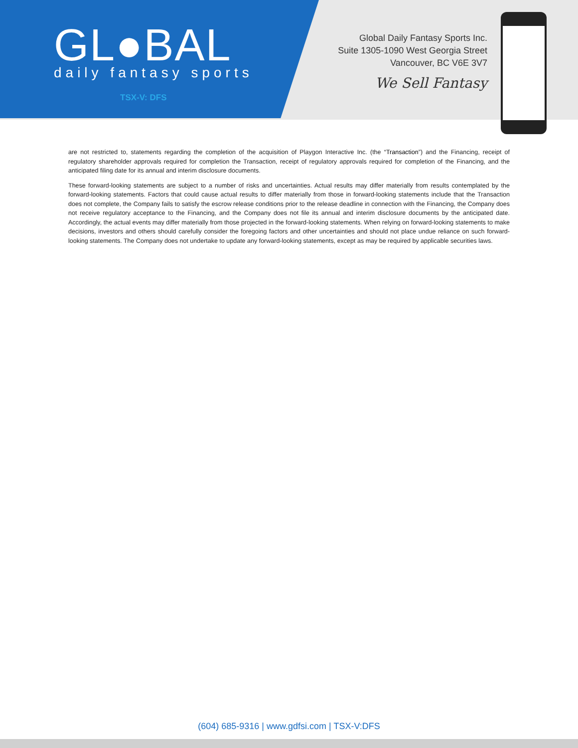GL●BAL
daily fantasy sports
TSX-V: DFS
Global Daily Fantasy Sports Inc.
Suite 1305-1090 West Georgia Street
Vancouver, BC V6E 3V7
We Sell Fantasy
are not restricted to, statements regarding the completion of the acquisition of Playgon Interactive Inc. (the “Transaction”) and the Financing, receipt of regulatory shareholder approvals required for completion the Transaction, receipt of regulatory approvals required for completion of the Financing, and the anticipated filing date for its annual and interim disclosure documents.
These forward-looking statements are subject to a number of risks and uncertainties. Actual results may differ materially from results contemplated by the forward-looking statements. Factors that could cause actual results to differ materially from those in forward-looking statements include that the Transaction does not complete, the Company fails to satisfy the escrow release conditions prior to the release deadline in connection with the Financing, the Company does not receive regulatory acceptance to the Financing, and the Company does not file its annual and interim disclosure documents by the anticipated date. Accordingly, the actual events may differ materially from those projected in the forward-looking statements. When relying on forward-looking statements to make decisions, investors and others should carefully consider the foregoing factors and other uncertainties and should not place undue reliance on such forward-looking statements. The Company does not undertake to update any forward-looking statements, except as may be required by applicable securities laws.
(604) 685-9316 | www.gdfsi.com | TSX-V:DFS